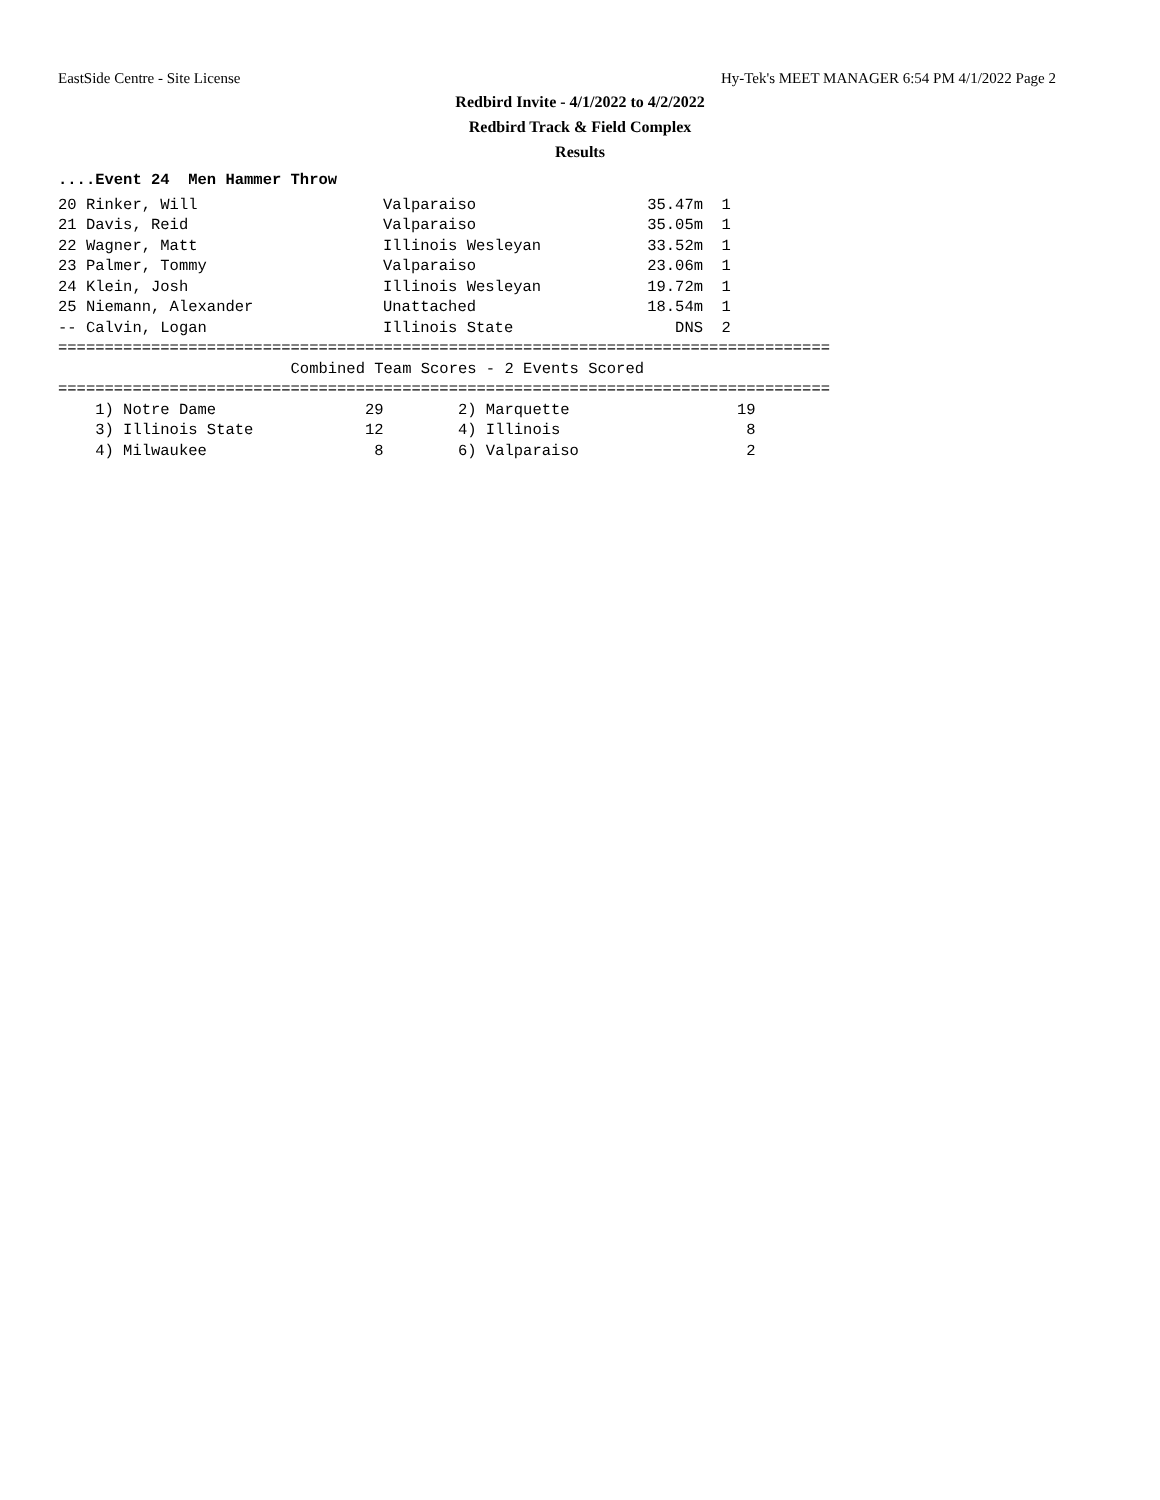EastSide Centre - Site License Hy-Tek's MEET MANAGER 6:54 PM 4/1/2022 Page 2
Redbird Invite - 4/1/2022 to 4/2/2022
Redbird Track & Field Complex
Results
....Event 24  Men Hammer Throw
| 20 Rinker, Will | Valparaiso | 35.47m | 1 |
| 21 Davis, Reid | Valparaiso | 35.05m | 1 |
| 22 Wagner, Matt | Illinois Wesleyan | 33.52m | 1 |
| 23 Palmer, Tommy | Valparaiso | 23.06m | 1 |
| 24 Klein, Josh | Illinois Wesleyan | 19.72m | 1 |
| 25 Niemann, Alexander | Unattached | 18.54m | 1 |
| -- Calvin, Logan | Illinois State | DNS | 2 |
===================================================================================
                         Combined Team Scores - 2 Events Scored
===================================================================================
    1) Notre Dame                29        2) Marquette                  19
    3) Illinois State            12        4) Illinois                    8
    4) Milwaukee                  8        6) Valparaiso                  2